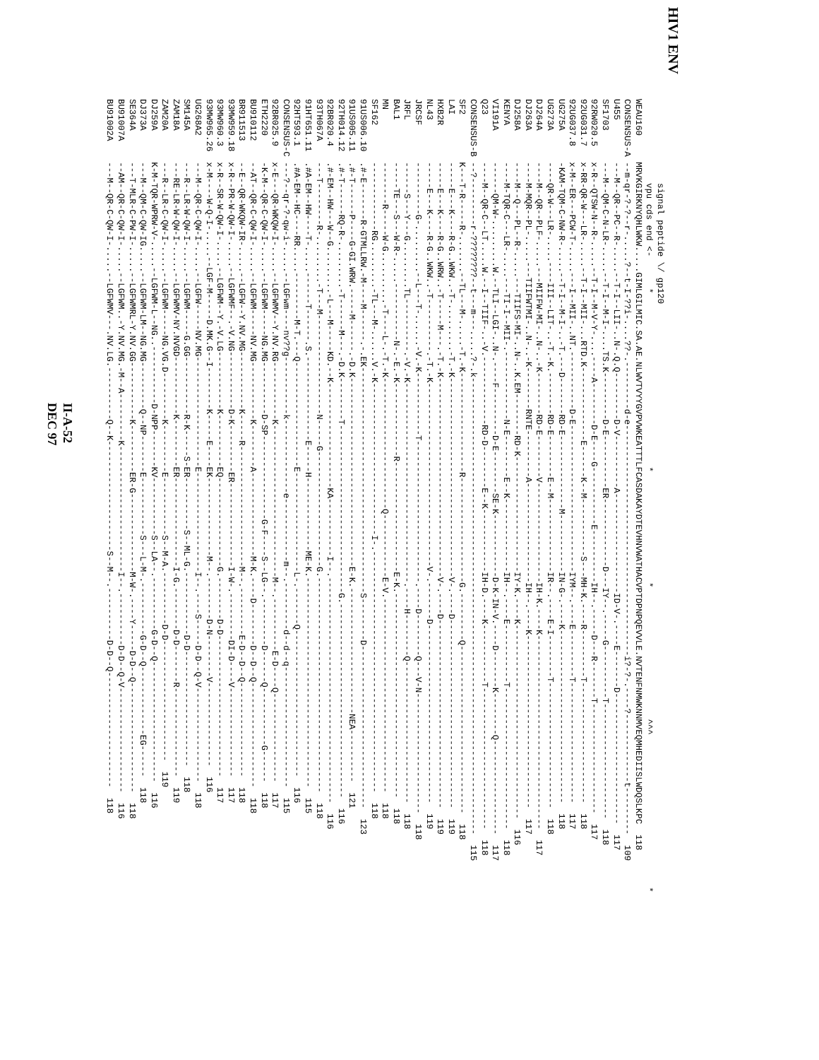HIV1 ENV
                signal peptide \/ gp120
                vpu cds end <-      *                                 *                     *                         ^^^                             *
WEAU160     MRVKGIRKNYQHLWKW.....GIMLGILMIC.SA.AE.NLWVTVYYGVPVWKEATTTLFCASDAKAYDTEVHNVWATHACVPTDPNPQEVVLE.NVTENFNMWKNNMVEQMHEDIISLWDQSLKPC  118
CONSENSUS-A --m-qr-?-?--r-.....?--t-I-??i-....??-.---------d-e--------------------------------------------i?-?-.----?-------------t---------  109
U455        ---M--QR--PC--R-.....--T-I--LII-..N-.Q.Q---------D-V----------A-------------------ID-V-.----E-------D-------------------------  117
SF1703      ---M--QM-C-N-LR-.....--T-I--M-I-....TS.K---------D-E----------ER-------------D---IY--.-----G----------T----------------------  118
92RW020.5   x-R--QTSW-N--R-.....--T-I--M-V-Y-....----A--------D-E----G-----------E----------IH--.-----D---R-------T---------------------  117
92UG031.7   x-RR-QR-W---LR-.....--T-I--MII-...RTD.K--------------E------K--M-----------S---MH-K.----R---------T-----------------------  118
92UG037.8   x-M--ER---PCW-T-.....---I--MII-..NT.-----------D-E----------------------------IYM--.----E---------T-----------------------  117
UG275A      -KAM-TQM-C-NW-R-.....--T-I--M-I-..-T.---D-------RD-E--------------M-----------IN-G-.----K---------------------------------  118
UG273A      ----QR-W---LR-.....----III--LIT-..-T.-K.--------RD-E--------E--M--------------IR--.----E-I--------T------------------------  118
DJ264A      ----M--QR--PLF-.....---MIIFW-MI-..N-..-K--------RD-E--------V-------------------IH-K.----K-------------------------------------  117
DJ263A      ----M-MQR--PL-.....---TIIFWTMI-..N-..-K--------RNTE---------A-------------------IH--.----K---------------------------------  117
DJ258A      ----M--Q---PL--R-.....---TIIFS-MI-..N-..K.EM--------RD-K----------------------IY-K.----K-------------------------------------  116
KENYA       ----M-TQR-C---LR-.....---TI-I--MII-.-------------N-E--------E--K--------------IH--.----E-----------T---------------------------  118
VI191A      ------QM-W-.........W.--TLI--LGI-..N-.----F---------D-E--------SE-K------------D-K-IN-V.----D-------K--------Q------------------  117
Q23         ----M--QR-C--LT.....W.--I--TIIF-..-V.-------------RD-D--------E--K------------IH-D.----K-----------T---------------------------  118
CONSENSUS-B --?---------r-????????--t---m---.....?-.k---------------------------------------------------------------------------------------  115
SF2         K---T-R-----R-.......--TL---M-.....-T.-K-------------------R--------------------G.---------Q--------------------------------  118
LAI         -----E---K----R-G..WKW..-T-.........-T.-K--------------------------------------V-.----D------------------------------------  119
HXB2R       -----E---K----R-G..WRW..-T-----M---.-T.-K--------------------------------------V-.----D------------------------------------  119
NL43        -----E---K----R-G..WKW..-T----------.-T.-K-----------------------------------V-.-------D----------------------------------  119
JRCSF       ----------G-.........--L---T-......-V.-K------------T---------------------------.----D--------Q---V-N-----------------------  118
JRFL        ------S---Y---G.........TL----------.-V.-K--------------------------------------.----H--------Q---------------------------  118
BAL1        -----TE---S---W-R-.....-----------N-.-E.-K--------------R---------------------E-K.---------------------------------------  118
MN          --------R-----W-G..........-T----L-.-T.-K-------------------------Q------------E-V.-------------------------------------  118
SF162       -------------RG.........-TL---M-......V.-K-----------------------------I-.----------------------------------------------  118
91US006.10  .#-E-------R-GTMLLRW.-M----M------.-.EK-------------------------------------------S--------D-------------------------------  123
91US005.11  .#-T------P----G-GI.WRW.-----M------.-D.K------------------------------------E-K.------------------------NEA----------  121
92TH014.12  .#-T------RQ-R-.........-T------M---.-D.K--------T--------------------------------G.-------------------------------------  116
92BR020.4   .#-EM--HW---W--G.........-L---M-----KD.--K--------------------KA-----------I--.-------------------------------------------  116
93TH067A    ---T--------R-.........-T---M-------------------N-----G----------------------G.-----------------------------------------  118
91HT651.11  .#A-EM--HW----T-.....------T------.S.----------------E-----H--------------ME-K.----------------------------------------  115
92HT593.1   .#A-EM--HC----RR.....---------M-T.---Q--------------------E-------------------L-.-------Q----------------------------  116
CONSENSUS-C ---?--qr-?-qw-i-.....--LGFwm----nv??g-----------k--------------e------------m--.---------d--d--q-----------------------  115
92BR025.9   x-E---QR-WKQW-I-.....--LGFWMV--Y.NV.RG-----------K-----------------------------M--.----------E-D----Q-----------------  117
ETH2220     -K-M--QR-C-QW-I-.....--LGFWM-----NG.MG----------D-SP----------------G-F----S--LG--.---------D------Q-----------G------  118
BU910112    --AT--QR-C-QW-I-.....--LGFWM-----NV.MG-----------K--------A----------------M-K.----D--------D--D--Q--------------------  118
BR911513    --E--QR-WKQW-IR-.....--LGFW--Y.NV.MG-----------K-----R-----------------------M--.---------E-D--D--Q------------------  118
93MW959.18  x-R--PR-W-QW-I-.....--LGFWMF--.-V.NG-----------D-K---------ER----------------I-W-.---------DI-D----V-----------------  117
93MW960.3   x-R--SR-W-QW-I-.....--LGFWM--Y.-V.LG-----------K----------EQ-----------------G.--------D-D---------------------------  117
93MW965.26  x-M----W-Q-I-.....--LGF-M-----D.MK.G--I--------K-----E----EK---------------M--.--------D-N--------V----------------  116
UG268A2     ---M--QR-C-QW-I-.....--LGFW-----NV.MG---------------------E-------------------I--.----S-----D-D--Q-V------------------  118
SM145A      ---R--LR-W-QW-I-.....--LGFWM-----G.GG-----------R-K-----S-ER----------S--ML-G.------------D-D----------------------  118
ZAM18A      ---RE-LR-W-QW-I-.....--LGFWMV-NY.NVGD-----------K---------ER-----------------I-G.--------D-D-------R-----------------  119
ZAM20A      ---R--LR-C-QW-I-.....--LGFWM-----NG.VG.D---------K---------E-----------S--M-A.----------D-D-----------------------  119
DJ259A      K-M-TQR-WPRW-V-.....--LGFWM-L--NG..-----------D-NPP-------KV-----------S--LA--.----------G-D--Q-----------------------  116
DJ373A      ---M--QM-C-QW-IG.....--LGFWM-LM--NG.MG---------Q--NP-------E-----------S---L-M-.----------G-D--Q-------------EG------  118
SE364A      ---T-MLR-C-PW-I-.....--LGFWMRL-Y.NV.GG-----------K---------ER-G---------------M-W-.----Y-----D-D--Q---------------------  118
BU91007A    --AM--QR-C-QW-I-.....--LGFWM..-Y.NV.MG.-M--A---------K------------------------I--.----------D-D--Q-V--------------------  116
BU91002A    ---M--QR-C-QW-I-.....--LGFWMV---.NV.LG.----------Q--K---------------------S--M--.----------D-D--Q----------------------  118
II-A-52
DEC 97